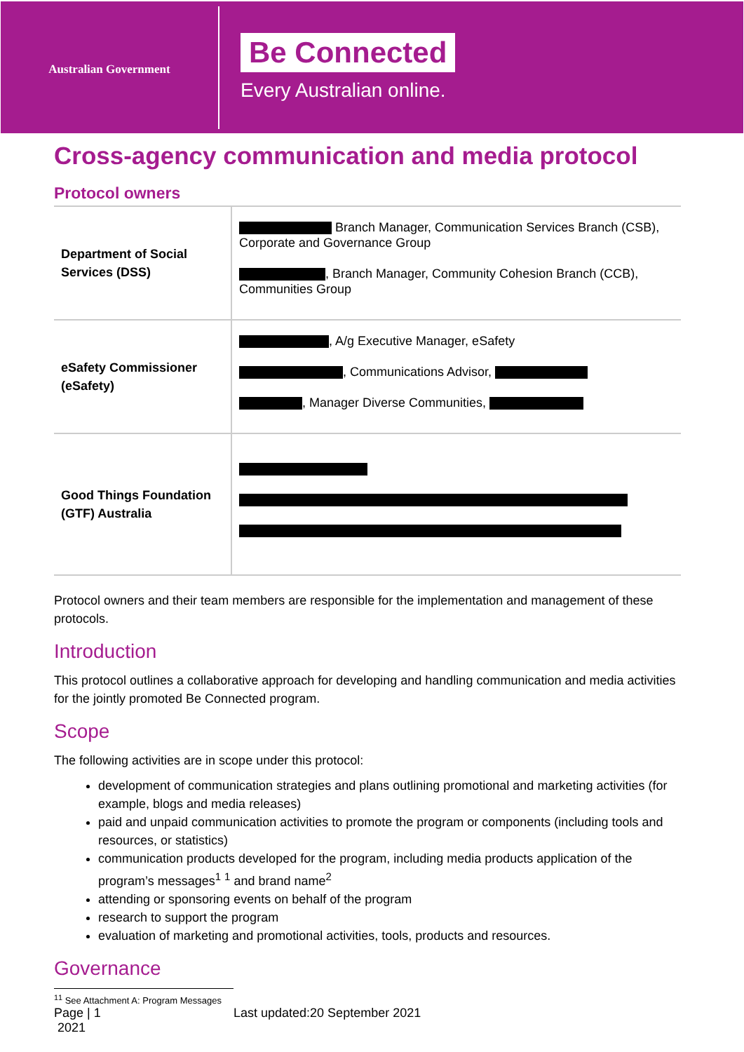Australian Government
Be Connected
Every Australian online.
Cross-agency communication and media protocol
Protocol owners
| Department of Social Services (DSS) | Branch Manager, Communication Services Branch (CSB), Corporate and Governance Group , Branch Manager, Community Cohesion Branch (CCB), Communities Group |
| eSafety Commissioner (eSafety) | , A/g Executive Manager, eSafety , Communications Advisor, , Manager Diverse Communities, |
| Good Things Foundation (GTF) Australia | |
Protocol owners and their team members are responsible for the implementation and management of these protocols.
Introduction
This protocol outlines a collaborative approach for developing and handling communication and media activities for the jointly promoted Be Connected program.
Scope
The following activities are in scope under this protocol:
development of communication strategies and plans outlining promotional and marketing activities (for example, blogs and media releases)
paid and unpaid communication activities to promote the program or components (including tools and resources, or statistics)
communication products developed for the program, including media products application of the program’s messages<sup>1</sup> <sup>1</sup> and brand name<sup>2</sup>
attending or sponsoring events on behalf of the program
research to support the program
evaluation of marketing and promotional activities, tools, products and resources.
Governance
<sup>1</sup> <sup>1</sup> See Attachment A: Program Messages
Page | 1
2021
Last updated:20 September 2021